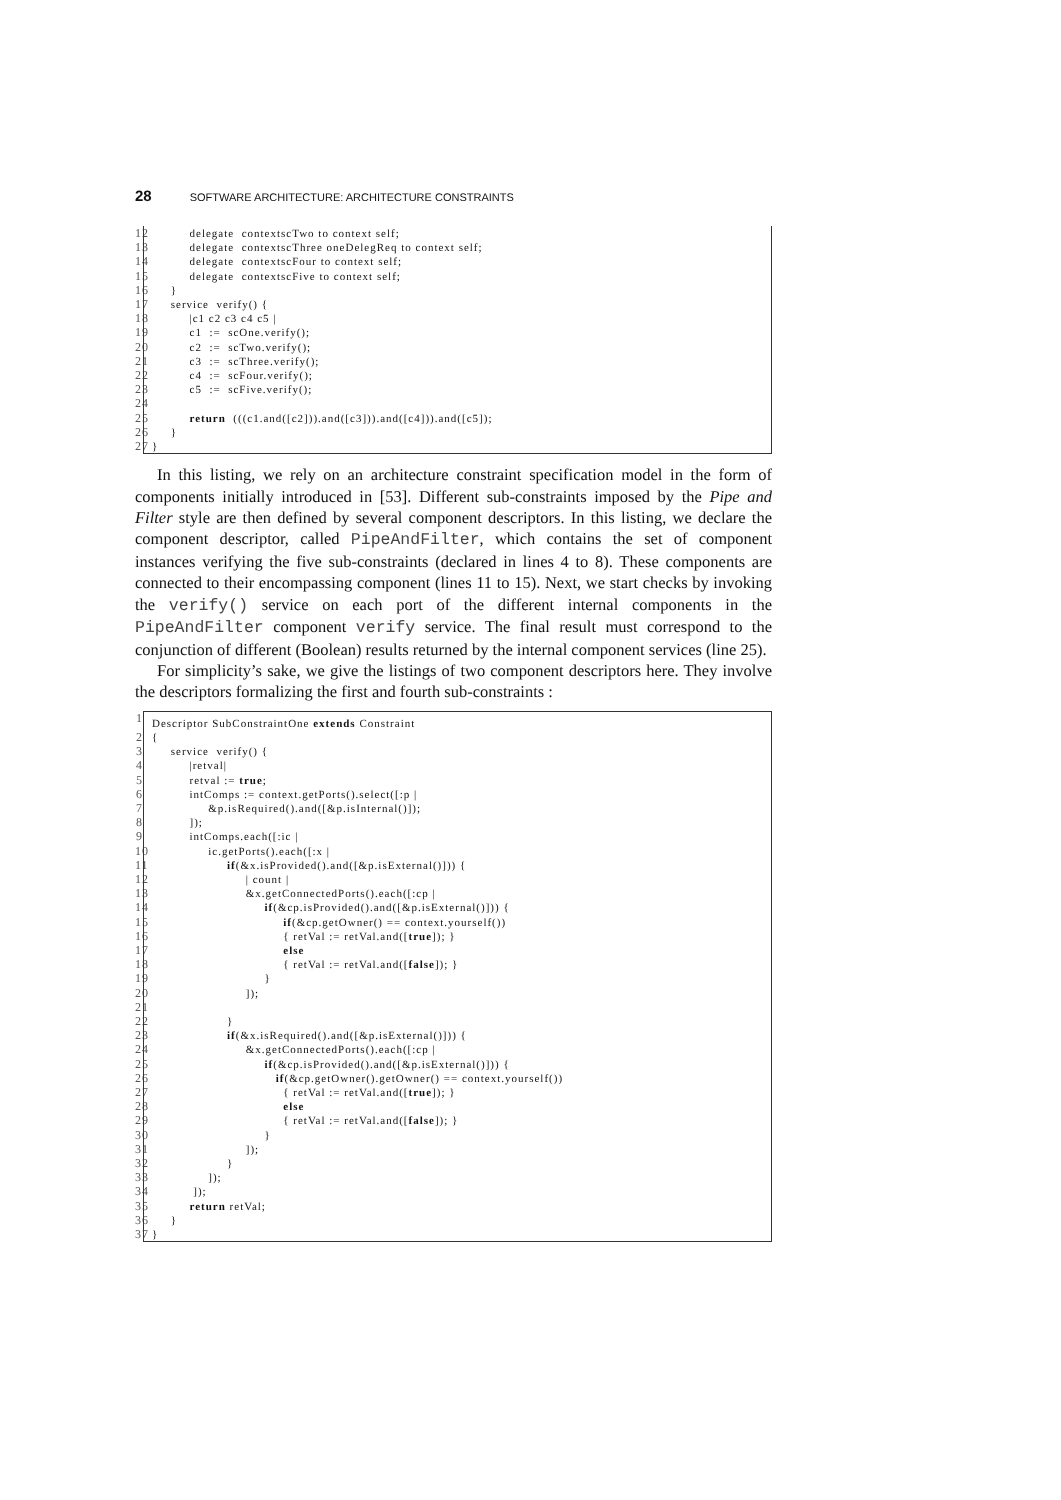28 SOFTWARE ARCHITECTURE: ARCHITECTURE CONSTRAINTS
12 delegate contextscTwo to context self;
13 delegate contextscThree oneDelegReq to context self;
14 delegate contextscFour to context self;
15 delegate contextscFive to context self;
16 }
17 service verify() {
18 |c1 c2 c3 c4 c5 |
19 c1 := scOne.verify();
20 c2 := scTwo.verify();
21 c3 := scThree.verify();
22 c4 := scFour.verify();
23 c5 := scFive.verify();
24
25 return (((c1.and([c2])).and([c3])).and([c4])).and([c5]);
26 }
27 }
In this listing, we rely on an architecture constraint specification model in the form of components initially introduced in [53]. Different sub-constraints imposed by the Pipe and Filter style are then defined by several component descriptors. In this listing, we declare the component descriptor, called PipeAndFilter, which contains the set of component instances verifying the five sub-constraints (declared in lines 4 to 8). These components are connected to their encompassing component (lines 11 to 15). Next, we start checks by invoking the verify() service on each port of the different internal components in the PipeAndFilter component verify service. The final result must correspond to the conjunction of different (Boolean) results returned by the internal component services (line 25).
For simplicity’s sake, we give the listings of two component descriptors here. They involve the descriptors formalizing the first and fourth sub-constraints :
1 Descriptor SubConstraintOne extends Constraint
2 {
3 service verify() {
4 |retval|
5 retval := true;
6 intComps := context.getPorts().select([:p |
7 &p.isRequired().and([&p.isInternal()]);
8 ]);
9 intComps.each([:ic |
10 ic.getPorts().each([:x |
11 if(&x.isProvided().and([&p.isExternal()])) {
12 | count |
13 &x.getConnectedPorts().each([:cp |
14 if(&cp.isProvided().and([&p.isExternal()])) {
15 if(&cp.getOwner() == context.yourself())
16 { retVal := retVal.and([true]); }
17 else
18 { retVal := retVal.and([false]); }
19 }
20 ]);
21
22 }
23 if(&x.isRequired().and([&p.isExternal()])) {
24 &x.getConnectedPorts().each([:cp |
25 if(&cp.isProvided().and([&p.isExternal()])) {
26 if(&cp.getOwner().getOwner() == context.yourself())
27 { retVal := retVal.and([true]); }
28 else
29 { retVal := retVal.and([false]); }
30 }
31 ]);
32 }
33 ]);
34 ]);
35 return retVal;
36 }
37 }